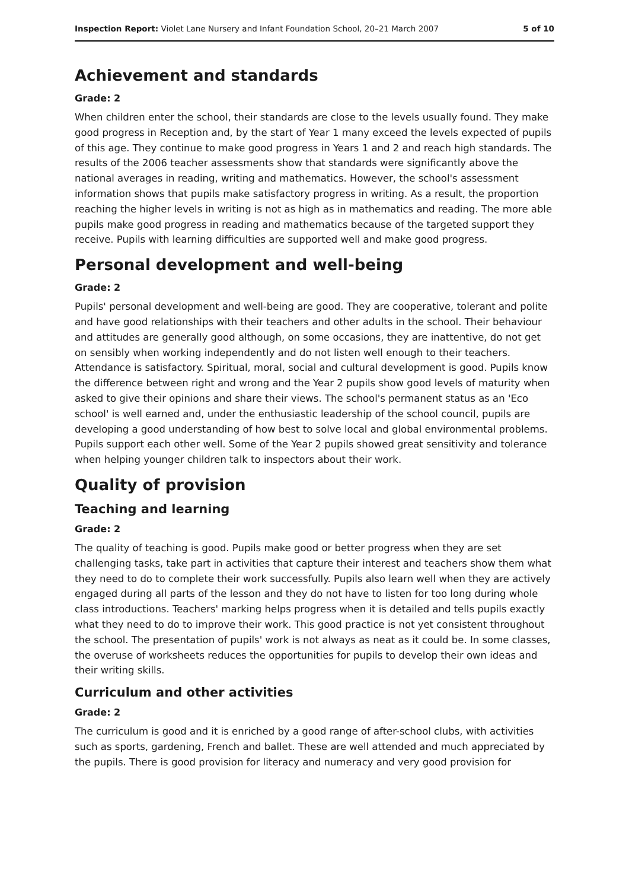Inspection Report: Violet Lane Nursery and Infant Foundation School, 20–21 March 2007 5 of 10
Achievement and standards
Grade: 2
When children enter the school, their standards are close to the levels usually found. They make good progress in Reception and, by the start of Year 1 many exceed the levels expected of pupils of this age. They continue to make good progress in Years 1 and 2 and reach high standards. The results of the 2006 teacher assessments show that standards were significantly above the national averages in reading, writing and mathematics. However, the school's assessment information shows that pupils make satisfactory progress in writing. As a result, the proportion reaching the higher levels in writing is not as high as in mathematics and reading. The more able pupils make good progress in reading and mathematics because of the targeted support they receive. Pupils with learning difficulties are supported well and make good progress.
Personal development and well-being
Grade: 2
Pupils' personal development and well-being are good. They are cooperative, tolerant and polite and have good relationships with their teachers and other adults in the school. Their behaviour and attitudes are generally good although, on some occasions, they are inattentive, do not get on sensibly when working independently and do not listen well enough to their teachers. Attendance is satisfactory. Spiritual, moral, social and cultural development is good. Pupils know the difference between right and wrong and the Year 2 pupils show good levels of maturity when asked to give their opinions and share their views. The school's permanent status as an 'Eco school' is well earned and, under the enthusiastic leadership of the school council, pupils are developing a good understanding of how best to solve local and global environmental problems. Pupils support each other well. Some of the Year 2 pupils showed great sensitivity and tolerance when helping younger children talk to inspectors about their work.
Quality of provision
Teaching and learning
Grade: 2
The quality of teaching is good. Pupils make good or better progress when they are set challenging tasks, take part in activities that capture their interest and teachers show them what they need to do to complete their work successfully. Pupils also learn well when they are actively engaged during all parts of the lesson and they do not have to listen for too long during whole class introductions. Teachers' marking helps progress when it is detailed and tells pupils exactly what they need to do to improve their work. This good practice is not yet consistent throughout the school. The presentation of pupils' work is not always as neat as it could be. In some classes, the overuse of worksheets reduces the opportunities for pupils to develop their own ideas and their writing skills.
Curriculum and other activities
Grade: 2
The curriculum is good and it is enriched by a good range of after-school clubs, with activities such as sports, gardening, French and ballet. These are well attended and much appreciated by the pupils. There is good provision for literacy and numeracy and very good provision for